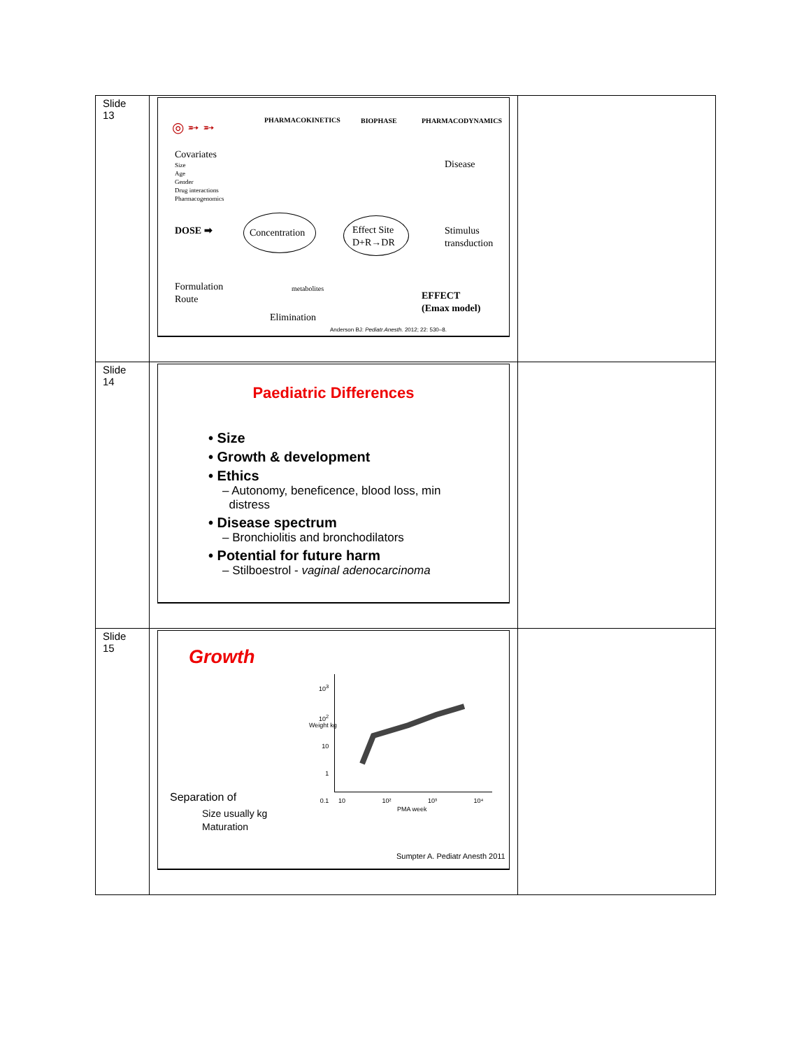| Slide 13 | ◎ ➵ ➵ PHARMACOKINETICS BIOPHASE PHARMACODYNAMICS Covariates Size Age Gender Drug interactions Pharmacogenomics Disease DOSE ➡ Concentration Effect Site D+R→DR Stimulus transduction Formulation Route metabolites EFFECT (Emax model) Elimination Anderson BJ: Pediatr.Anesth. 2012; 22: 530–8. | |
| Slide 14 | Paediatric Differences • Size • Growth & development • Ethics – Autonomy, beneficence, blood loss, min distress • Disease spectrum – Bronchiolitis and bronchodilators • Potential for future harm – Stilboestrol - vaginal adenocarcinoma | |
| Slide 15 | Growth 10<sup>3</sup> 10<sup>2</sup> 10 1 0.1 Weight kg 10 10² 10³ 10⁴ PMA week Separation of Size usually kg Maturation Sumpter A. Pediatr Anesth 2011 | |